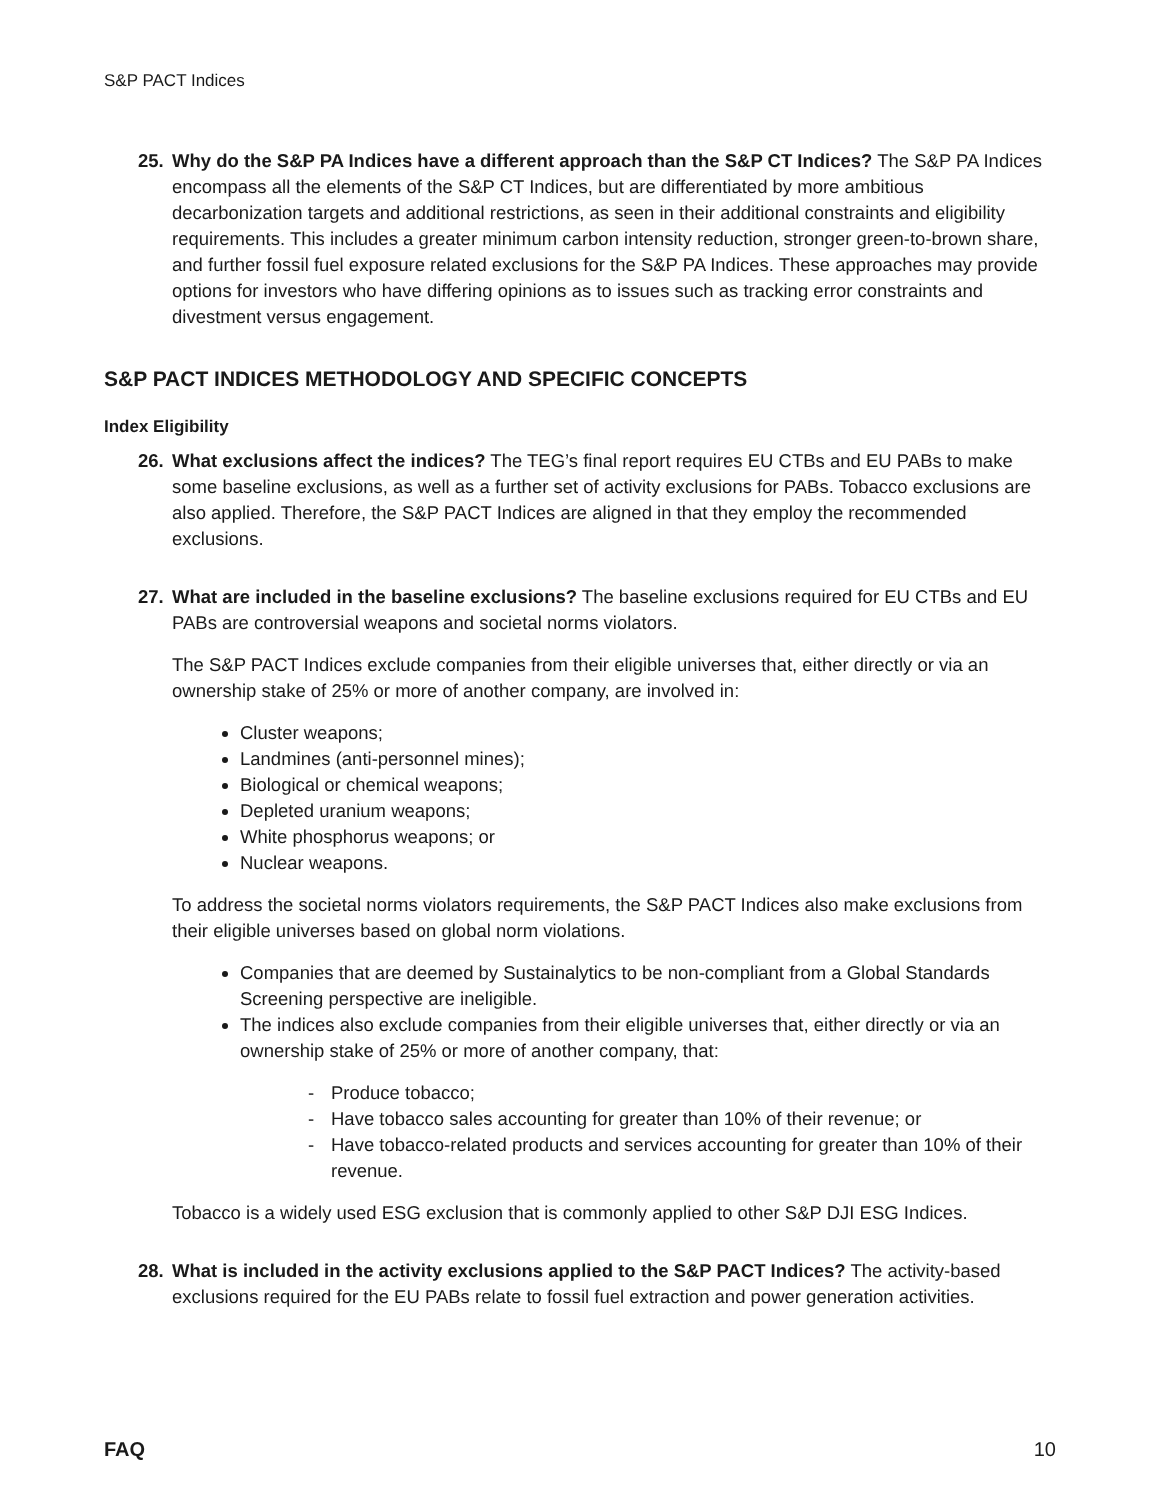S&P PACT Indices
25. Why do the S&P PA Indices have a different approach than the S&P CT Indices? The S&P PA Indices encompass all the elements of the S&P CT Indices, but are differentiated by more ambitious decarbonization targets and additional restrictions, as seen in their additional constraints and eligibility requirements. This includes a greater minimum carbon intensity reduction, stronger green-to-brown share, and further fossil fuel exposure related exclusions for the S&P PA Indices. These approaches may provide options for investors who have differing opinions as to issues such as tracking error constraints and divestment versus engagement.
S&P PACT INDICES METHODOLOGY AND SPECIFIC CONCEPTS
Index Eligibility
26. What exclusions affect the indices? The TEG’s final report requires EU CTBs and EU PABs to make some baseline exclusions, as well as a further set of activity exclusions for PABs. Tobacco exclusions are also applied. Therefore, the S&P PACT Indices are aligned in that they employ the recommended exclusions.
27. What are included in the baseline exclusions? The baseline exclusions required for EU CTBs and EU PABs are controversial weapons and societal norms violators.
The S&P PACT Indices exclude companies from their eligible universes that, either directly or via an ownership stake of 25% or more of another company, are involved in:
Cluster weapons;
Landmines (anti-personnel mines);
Biological or chemical weapons;
Depleted uranium weapons;
White phosphorus weapons; or
Nuclear weapons.
To address the societal norms violators requirements, the S&P PACT Indices also make exclusions from their eligible universes based on global norm violations.
Companies that are deemed by Sustainalytics to be non-compliant from a Global Standards Screening perspective are ineligible.
The indices also exclude companies from their eligible universes that, either directly or via an ownership stake of 25% or more of another company, that:
- Produce tobacco;
- Have tobacco sales accounting for greater than 10% of their revenue; or
- Have tobacco-related products and services accounting for greater than 10% of their revenue.
Tobacco is a widely used ESG exclusion that is commonly applied to other S&P DJI ESG Indices.
28. What is included in the activity exclusions applied to the S&P PACT Indices? The activity-based exclusions required for the EU PABs relate to fossil fuel extraction and power generation activities.
FAQ 10